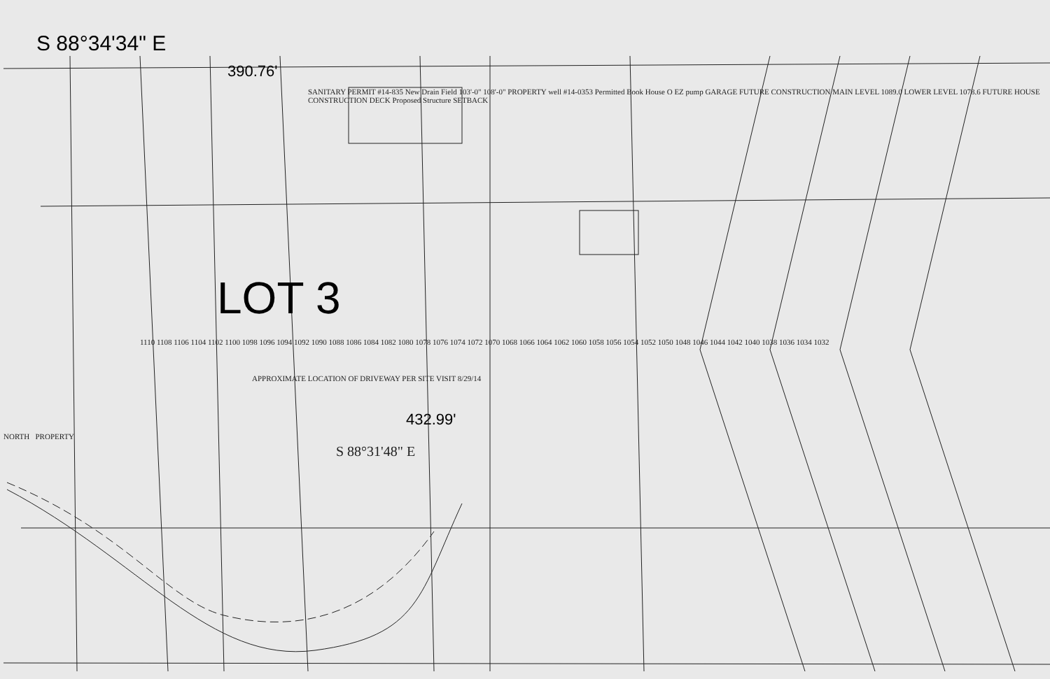S 88°34'34" E
390.76'
SANITARY PERMIT #14-835 New Drain Field 103'-0" 108'-0" PROPERTY well #14-0353 Permitted Book House O EZ pump GARAGE FUTURE CONSTRUCTION MAIN LEVEL 1089.0 LOWER LEVEL 1078.6 FUTURE HOUSE CONSTRUCTION DECK Proposed Structure SETBACK
LOT 3
1110 1108 1106 1104 1102 1100 1098 1096 1094 1092 1090 1088 1086 1084 1082 1080 1078 1076 1074 1072 1070 1068 1066 1064 1062 1060 1058 1056 1054 1052 1050 1048 1046 1044 1042 1040 1038 1036 1034 1032
APPROXIMATE LOCATION OF DRIVEWAY PER SITE VISIT 8/29/14
432.99'
NORTH PROPERTY
S 88°31'48" E